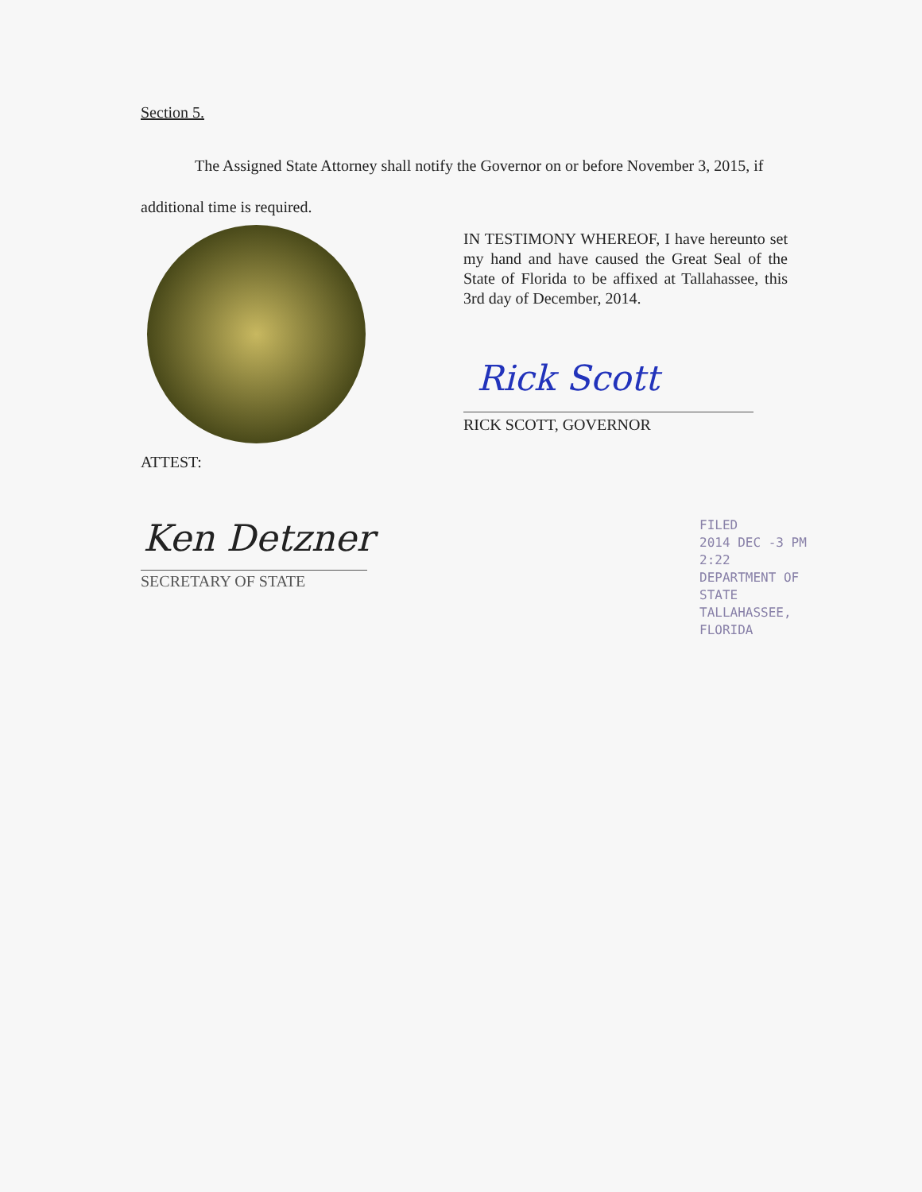Section 5.
The Assigned State Attorney shall notify the Governor on or before November 3, 2015, if additional time is required.
IN TESTIMONY WHEREOF, I have hereunto set my hand and have caused the Great Seal of the State of Florida to be affixed at Tallahassee, this 3rd day of December, 2014.
Rick Scott
RICK SCOTT, GOVERNOR
ATTEST:
Ken Detzner
SECRETARY OF STATE
FILED
2014 DEC -3 PM 2:22
DEPARTMENT OF STATE
TALLAHASSEE, FLORIDA